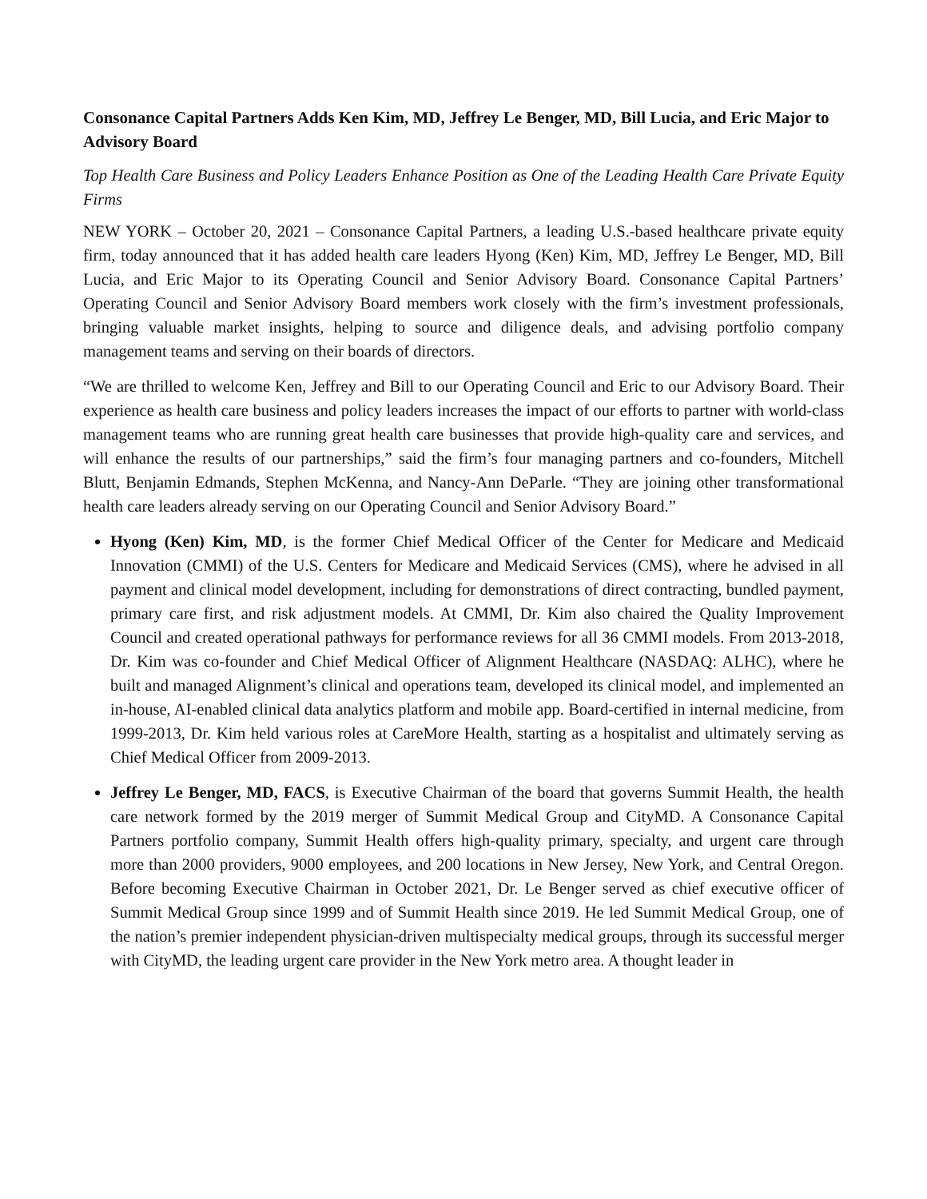Consonance Capital Partners Adds Ken Kim, MD, Jeffrey Le Benger, MD, Bill Lucia, and Eric Major to Advisory Board
Top Health Care Business and Policy Leaders Enhance Position as One of the Leading Health Care Private Equity Firms
NEW YORK – October 20, 2021 – Consonance Capital Partners, a leading U.S.-based healthcare private equity firm, today announced that it has added health care leaders Hyong (Ken) Kim, MD, Jeffrey Le Benger, MD, Bill Lucia, and Eric Major to its Operating Council and Senior Advisory Board. Consonance Capital Partners’ Operating Council and Senior Advisory Board members work closely with the firm’s investment professionals, bringing valuable market insights, helping to source and diligence deals, and advising portfolio company management teams and serving on their boards of directors.
“We are thrilled to welcome Ken, Jeffrey and Bill to our Operating Council and Eric to our Advisory Board. Their experience as health care business and policy leaders increases the impact of our efforts to partner with world-class management teams who are running great health care businesses that provide high-quality care and services, and will enhance the results of our partnerships,” said the firm’s four managing partners and co-founders, Mitchell Blutt, Benjamin Edmands, Stephen McKenna, and Nancy-Ann DeParle. “They are joining other transformational health care leaders already serving on our Operating Council and Senior Advisory Board.”
Hyong (Ken) Kim, MD, is the former Chief Medical Officer of the Center for Medicare and Medicaid Innovation (CMMI) of the U.S. Centers for Medicare and Medicaid Services (CMS), where he advised in all payment and clinical model development, including for demonstrations of direct contracting, bundled payment, primary care first, and risk adjustment models. At CMMI, Dr. Kim also chaired the Quality Improvement Council and created operational pathways for performance reviews for all 36 CMMI models. From 2013-2018, Dr. Kim was co-founder and Chief Medical Officer of Alignment Healthcare (NASDAQ: ALHC), where he built and managed Alignment’s clinical and operations team, developed its clinical model, and implemented an in-house, AI-enabled clinical data analytics platform and mobile app. Board-certified in internal medicine, from 1999-2013, Dr. Kim held various roles at CareMore Health, starting as a hospitalist and ultimately serving as Chief Medical Officer from 2009-2013.
Jeffrey Le Benger, MD, FACS, is Executive Chairman of the board that governs Summit Health, the health care network formed by the 2019 merger of Summit Medical Group and CityMD. A Consonance Capital Partners portfolio company, Summit Health offers high-quality primary, specialty, and urgent care through more than 2000 providers, 9000 employees, and 200 locations in New Jersey, New York, and Central Oregon. Before becoming Executive Chairman in October 2021, Dr. Le Benger served as chief executive officer of Summit Medical Group since 1999 and of Summit Health since 2019. He led Summit Medical Group, one of the nation’s premier independent physician-driven multispecialty medical groups, through its successful merger with CityMD, the leading urgent care provider in the New York metro area. A thought leader in